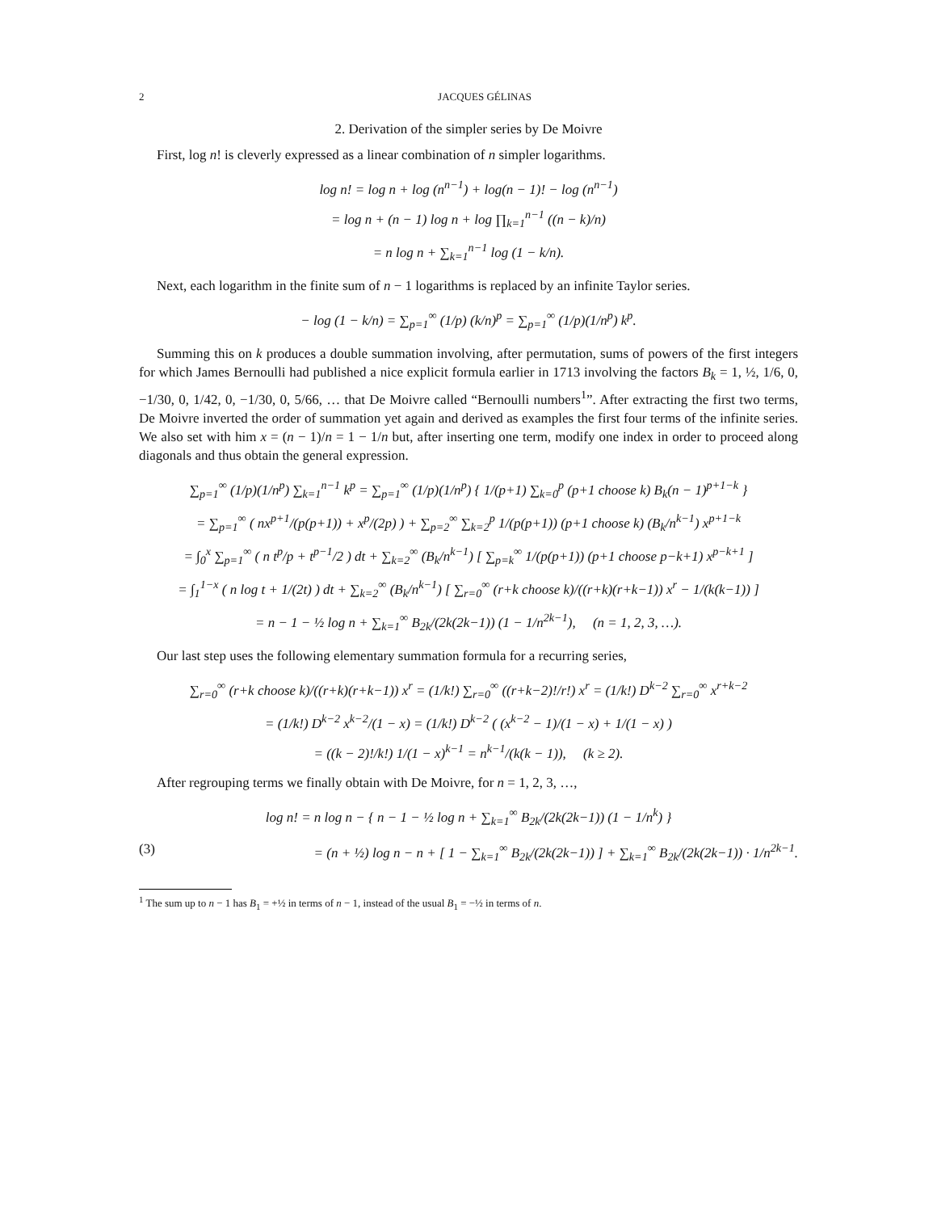2 JACQUES GÉLINAS
2. Derivation of the simpler series by De Moivre
First, log n! is cleverly expressed as a linear combination of n simpler logarithms.
log n! = log n + log (n<sup>n−1</sup>) + log(n − 1)! − log (n<sup>n−1</sup>)
= log n + (n − 1) log n + log ∏<sub>k=1</sub><sup>n−1</sup> ((n − k)/n)
= n log n + ∑<sub>k=1</sub><sup>n−1</sup> log (1 − k/n).
Next, each logarithm in the finite sum of n − 1 logarithms is replaced by an infinite Taylor series.
− log (1 − k/n) = ∑<sub>p=1</sub><sup>∞</sup> (1/p) (k/n)<sup>p</sup> = ∑<sub>p=1</sub><sup>∞</sup> (1/p)(1/n<sup>p</sup>) k<sup>p</sup>.
Summing this on k produces a double summation involving, after permutation, sums of powers of the first integers for which James Bernoulli had published a nice explicit formula earlier in 1713 involving the factors B<sub>k</sub> = 1, ½, 1/6, 0, −1/30, 0, 1/42, 0, −1/30, 0, 5/66, … that De Moivre called “Bernoulli numbers<sup>1</sup>”. After extracting the first two terms, De Moivre inverted the order of summation yet again and derived as examples the first four terms of the infinite series. We also set with him x = (n − 1)/n = 1 − 1/n but, after inserting one term, modify one index in order to proceed along diagonals and thus obtain the general expression.
∑<sub>p=1</sub><sup>∞</sup> (1/p)(1/n<sup>p</sup>) ∑<sub>k=1</sub><sup>n−1</sup> k<sup>p</sup> = ∑<sub>p=1</sub><sup>∞</sup> (1/p)(1/n<sup>p</sup>) { 1/(p+1) ∑<sub>k=0</sub><sup>p</sup> (p+1 choose k) B<sub>k</sub>(n − 1)<sup>p+1−k</sup> }
= ∑<sub>p=1</sub><sup>∞</sup> ( nx<sup>p+1</sup>/(p(p+1)) + x<sup>p</sup>/(2p) ) + ∑<sub>p=2</sub><sup>∞</sup> ∑<sub>k=2</sub><sup>p</sup> 1/(p(p+1)) (p+1 choose k) (B<sub>k</sub>/n<sup>k−1</sup>) x<sup>p+1−k</sup>
= ∫<sub>0</sub><sup>x</sup> ∑<sub>p=1</sub><sup>∞</sup> ( n t<sup>p</sup>/p + t<sup>p−1</sup>/2 ) dt + ∑<sub>k=2</sub><sup>∞</sup> (B<sub>k</sub>/n<sup>k−1</sup>) [ ∑<sub>p=k</sub><sup>∞</sup> 1/(p(p+1)) (p+1 choose p−k+1) x<sup>p−k+1</sup> ]
= ∫<sub>1</sub><sup>1−x</sup> ( n log t + 1/(2t) ) dt + ∑<sub>k=2</sub><sup>∞</sup> (B<sub>k</sub>/n<sup>k−1</sup>) [ ∑<sub>r=0</sub><sup>∞</sup> (r+k choose k)/((r+k)(r+k−1)) x<sup>r</sup> − 1/(k(k−1)) ]
= n − 1 − ½ log n + ∑<sub>k=1</sub><sup>∞</sup> B<sub>2k</sub>/(2k(2k−1)) (1 − 1/n<sup>2k−1</sup>), (n = 1, 2, 3, …).
Our last step uses the following elementary summation formula for a recurring series,
∑<sub>r=0</sub><sup>∞</sup> (r+k choose k)/((r+k)(r+k−1)) x<sup>r</sup> = (1/k!) ∑<sub>r=0</sub><sup>∞</sup> ((r+k−2)!/r!) x<sup>r</sup> = (1/k!) D<sup>k−2</sup> ∑<sub>r=0</sub><sup>∞</sup> x<sup>r+k−2</sup>
= (1/k!) D<sup>k−2</sup> x<sup>k−2</sup>/(1 − x) = (1/k!) D<sup>k−2</sup> ( (x<sup>k−2</sup> − 1)/(1 − x) + 1/(1 − x) )
= ((k − 2)!/k!) 1/(1 − x)<sup>k−1</sup> = n<sup>k−1</sup>/(k(k − 1)), (k ≥ 2).
After regrouping terms we finally obtain with De Moivre, for n = 1, 2, 3, …,
log n! = n log n − { n − 1 − ½ log n + ∑<sub>k=1</sub><sup>∞</sup> B<sub>2k</sub>/(2k(2k−1)) (1 − 1/n<sup>k</sup>) }
(3) = (n + ½) log n − n + [ 1 − ∑<sub>k=1</sub><sup>∞</sup> B<sub>2k</sub>/(2k(2k−1)) ] + ∑<sub>k=1</sub><sup>∞</sup> B<sub>2k</sub>/(2k(2k−1)) · 1/n<sup>2k−1</sup>.
<sup>1</sup> The sum up to n − 1 has B<sub>1</sub> = +½ in terms of n − 1, instead of the usual B<sub>1</sub> = −½ in terms of n.